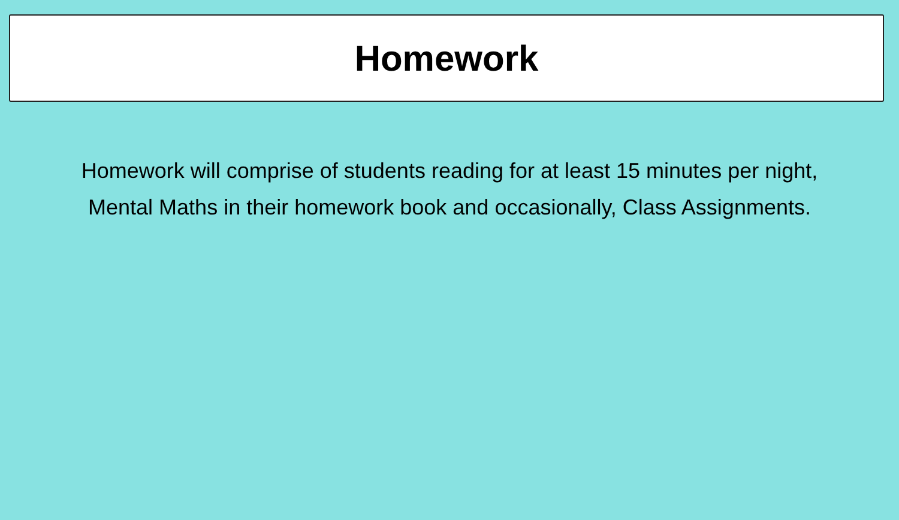Homework
Homework will comprise of students reading for at least 15 minutes per night, Mental Maths in their homework book and occasionally, Class Assignments.